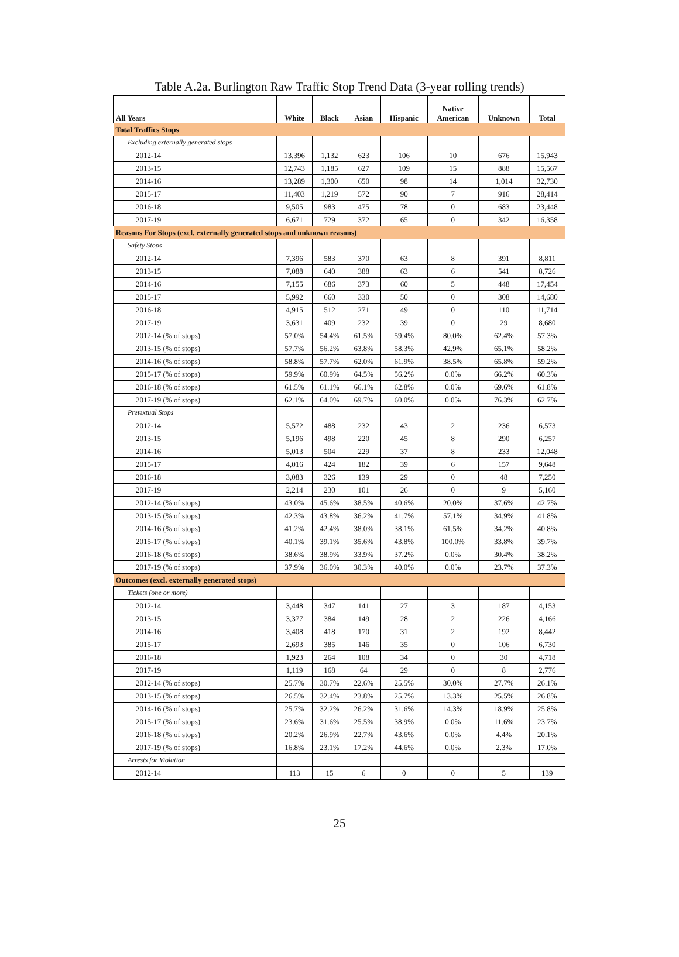Table A.2a. Burlington Raw Traffic Stop Trend Data (3-year rolling trends)
| All Years | White | Black | Asian | Hispanic | Native American | Unknown | Total |
| --- | --- | --- | --- | --- | --- | --- | --- |
| Total Traffics Stops | | | | | | | |
| Excluding externally generated stops | | | | | | | |
| 2012-14 | 13,396 | 1,132 | 623 | 106 | 10 | 676 | 15,943 |
| 2013-15 | 12,743 | 1,185 | 627 | 109 | 15 | 888 | 15,567 |
| 2014-16 | 13,289 | 1,300 | 650 | 98 | 14 | 1,014 | 32,730 |
| 2015-17 | 11,403 | 1,219 | 572 | 90 | 7 | 916 | 28,414 |
| 2016-18 | 9,505 | 983 | 475 | 78 | 0 | 683 | 23,448 |
| 2017-19 | 6,671 | 729 | 372 | 65 | 0 | 342 | 16,358 |
| Reasons For Stops (excl. externally generated stops and unknown reasons) | | | | | | | |
| Safety Stops | | | | | | | |
| 2012-14 | 7,396 | 583 | 370 | 63 | 8 | 391 | 8,811 |
| 2013-15 | 7,088 | 640 | 388 | 63 | 6 | 541 | 8,726 |
| 2014-16 | 7,155 | 686 | 373 | 60 | 5 | 448 | 17,454 |
| 2015-17 | 5,992 | 660 | 330 | 50 | 0 | 308 | 14,680 |
| 2016-18 | 4,915 | 512 | 271 | 49 | 0 | 110 | 11,714 |
| 2017-19 | 3,631 | 409 | 232 | 39 | 0 | 29 | 8,680 |
| 2012-14 (% of stops) | 57.0% | 54.4% | 61.5% | 59.4% | 80.0% | 62.4% | 57.3% |
| 2013-15 (% of stops) | 57.7% | 56.2% | 63.8% | 58.3% | 42.9% | 65.1% | 58.2% |
| 2014-16 (% of stops) | 58.8% | 57.7% | 62.0% | 61.9% | 38.5% | 65.8% | 59.2% |
| 2015-17 (% of stops) | 59.9% | 60.9% | 64.5% | 56.2% | 0.0% | 66.2% | 60.3% |
| 2016-18 (% of stops) | 61.5% | 61.1% | 66.1% | 62.8% | 0.0% | 69.6% | 61.8% |
| 2017-19 (% of stops) | 62.1% | 64.0% | 69.7% | 60.0% | 0.0% | 76.3% | 62.7% |
| Pretextual Stops | | | | | | | |
| 2012-14 | 5,572 | 488 | 232 | 43 | 2 | 236 | 6,573 |
| 2013-15 | 5,196 | 498 | 220 | 45 | 8 | 290 | 6,257 |
| 2014-16 | 5,013 | 504 | 229 | 37 | 8 | 233 | 12,048 |
| 2015-17 | 4,016 | 424 | 182 | 39 | 6 | 157 | 9,648 |
| 2016-18 | 3,083 | 326 | 139 | 29 | 0 | 48 | 7,250 |
| 2017-19 | 2,214 | 230 | 101 | 26 | 0 | 9 | 5,160 |
| 2012-14 (% of stops) | 43.0% | 45.6% | 38.5% | 40.6% | 20.0% | 37.6% | 42.7% |
| 2013-15 (% of stops) | 42.3% | 43.8% | 36.2% | 41.7% | 57.1% | 34.9% | 41.8% |
| 2014-16 (% of stops) | 41.2% | 42.4% | 38.0% | 38.1% | 61.5% | 34.2% | 40.8% |
| 2015-17 (% of stops) | 40.1% | 39.1% | 35.6% | 43.8% | 100.0% | 33.8% | 39.7% |
| 2016-18 (% of stops) | 38.6% | 38.9% | 33.9% | 37.2% | 0.0% | 30.4% | 38.2% |
| 2017-19 (% of stops) | 37.9% | 36.0% | 30.3% | 40.0% | 0.0% | 23.7% | 37.3% |
| Outcomes (excl. externally generated stops) | | | | | | | |
| Tickets (one or more) | | | | | | | |
| 2012-14 | 3,448 | 347 | 141 | 27 | 3 | 187 | 4,153 |
| 2013-15 | 3,377 | 384 | 149 | 28 | 2 | 226 | 4,166 |
| 2014-16 | 3,408 | 418 | 170 | 31 | 2 | 192 | 8,442 |
| 2015-17 | 2,693 | 385 | 146 | 35 | 0 | 106 | 6,730 |
| 2016-18 | 1,923 | 264 | 108 | 34 | 0 | 30 | 4,718 |
| 2017-19 | 1,119 | 168 | 64 | 29 | 0 | 8 | 2,776 |
| 2012-14 (% of stops) | 25.7% | 30.7% | 22.6% | 25.5% | 30.0% | 27.7% | 26.1% |
| 2013-15 (% of stops) | 26.5% | 32.4% | 23.8% | 25.7% | 13.3% | 25.5% | 26.8% |
| 2014-16 (% of stops) | 25.7% | 32.2% | 26.2% | 31.6% | 14.3% | 18.9% | 25.8% |
| 2015-17 (% of stops) | 23.6% | 31.6% | 25.5% | 38.9% | 0.0% | 11.6% | 23.7% |
| 2016-18 (% of stops) | 20.2% | 26.9% | 22.7% | 43.6% | 0.0% | 4.4% | 20.1% |
| 2017-19 (% of stops) | 16.8% | 23.1% | 17.2% | 44.6% | 0.0% | 2.3% | 17.0% |
| Arrests for Violation | | | | | | | |
| 2012-14 | 113 | 15 | 6 | 0 | 0 | 5 | 139 |
25